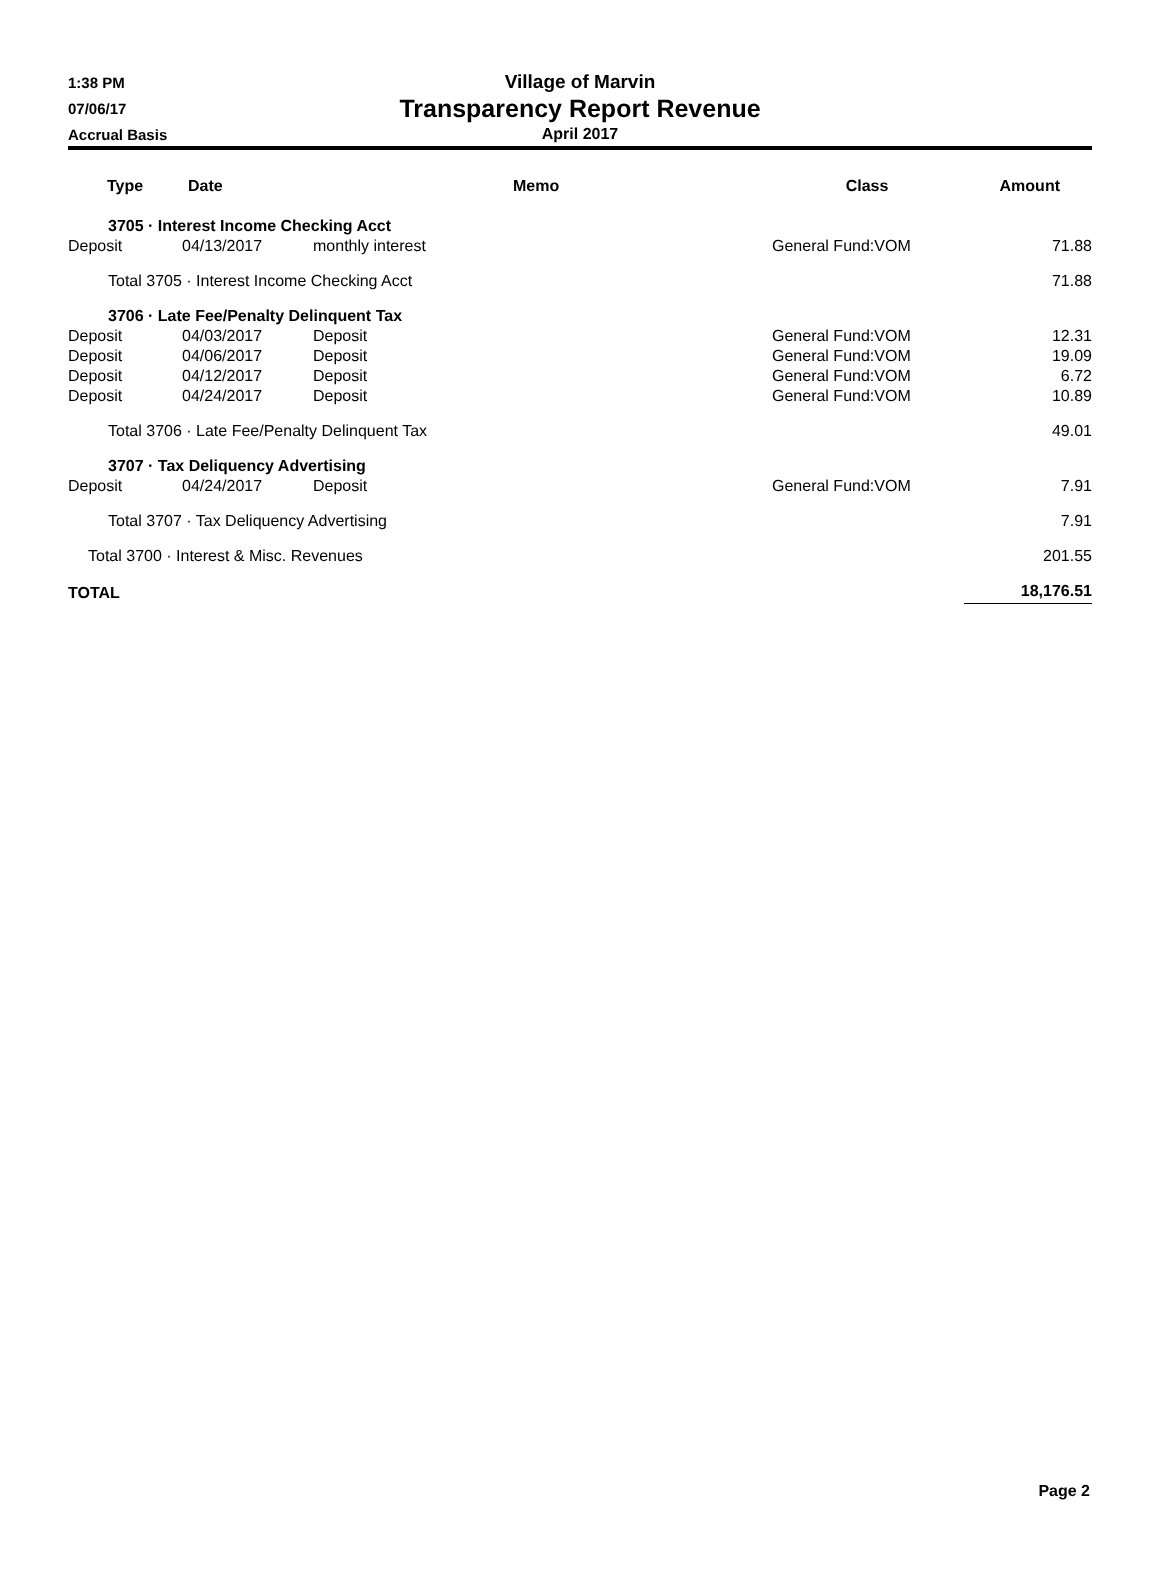1:38 PM
07/06/17
Accrual Basis
Village of Marvin
Transparency Report Revenue
April 2017
| Type | Date | | Memo | Class | Amount |
| --- | --- | --- | --- | --- | --- |
| 3705 · Interest Income Checking Acct | | | | | |
| Deposit | 04/13/2017 | monthly interest | | General Fund:VOM | 71.88 |
| Total 3705 · Interest Income Checking Acct | | | | | 71.88 |
| 3706 · Late Fee/Penalty Delinquent Tax | | | | | |
| Deposit | 04/03/2017 | Deposit | | General Fund:VOM | 12.31 |
| Deposit | 04/06/2017 | Deposit | | General Fund:VOM | 19.09 |
| Deposit | 04/12/2017 | Deposit | | General Fund:VOM | 6.72 |
| Deposit | 04/24/2017 | Deposit | | General Fund:VOM | 10.89 |
| Total 3706 · Late Fee/Penalty Delinquent Tax | | | | | 49.01 |
| 3707 · Tax Deliquency Advertising | | | | | |
| Deposit | 04/24/2017 | Deposit | | General Fund:VOM | 7.91 |
| Total 3707 · Tax Deliquency Advertising | | | | | 7.91 |
| Total 3700 · Interest & Misc. Revenues | | | | | 201.55 |
| TOTAL | | | | | 18,176.51 |
Page 2